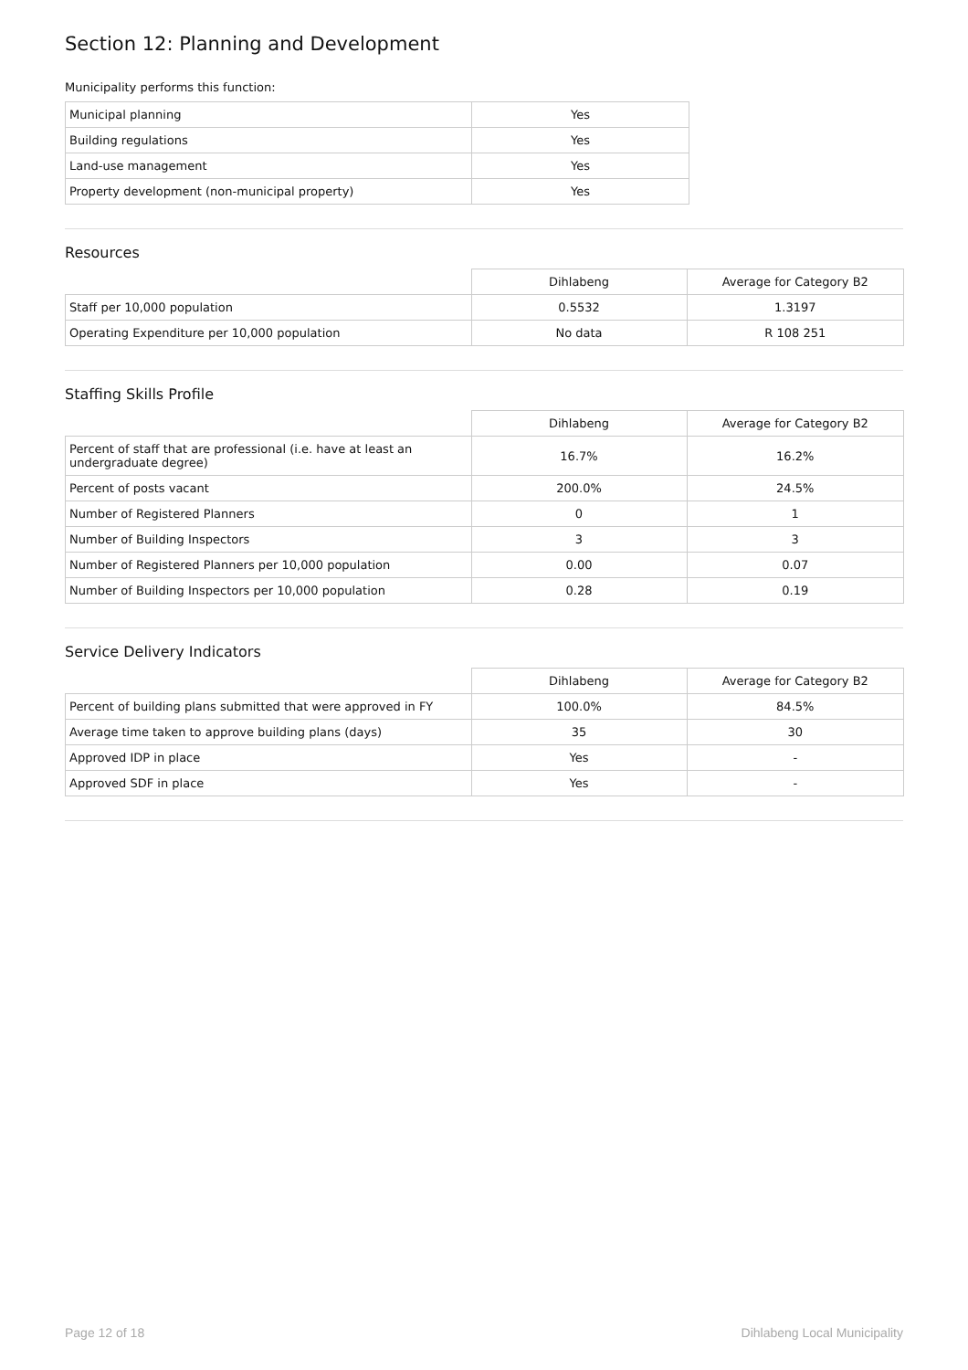Section 12: Planning and Development
Municipality performs this function:
| Municipal planning | Yes |
| Building regulations | Yes |
| Land-use management | Yes |
| Property development (non-municipal property) | Yes |
Resources
| | Dihlabeng | Average for Category B2 |
| Staff per 10,000 population | 0.5532 | 1.3197 |
| Operating Expenditure per 10,000 population | No data | R 108 251 |
Staffing Skills Profile
| | Dihlabeng | Average for Category B2 |
| Percent of staff that are professional (i.e. have at least an undergraduate degree) | 16.7% | 16.2% |
| Percent of posts vacant | 200.0% | 24.5% |
| Number of Registered Planners | 0 | 1 |
| Number of Building Inspectors | 3 | 3 |
| Number of Registered Planners per 10,000 population | 0.00 | 0.07 |
| Number of Building Inspectors per 10,000 population | 0.28 | 0.19 |
Service Delivery Indicators
| | Dihlabeng | Average for Category B2 |
| Percent of building plans submitted that were approved in FY | 100.0% | 84.5% |
| Average time taken to approve building plans (days) | 35 | 30 |
| Approved IDP in place | Yes | - |
| Approved SDF in place | Yes | - |
Page 12 of 18 Dihlabeng Local Municipality